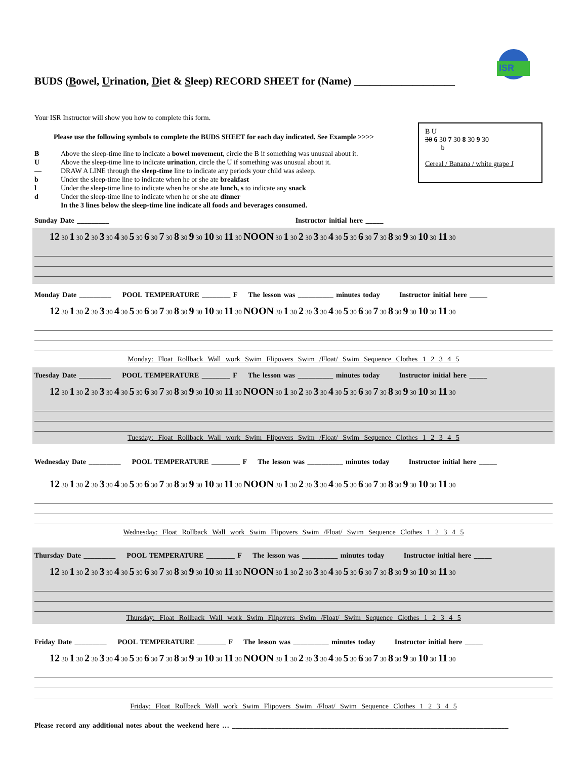ISR
BUDS (Bowel, Urination, Diet & Sleep) RECORD SHEET for (Name) ___________________
Your ISR Instructor will show you how to complete this form.
B U
30 6 30 7 30 8 30 9 30
b
Cereal / Banana / white grape J
Please use the following symbols to complete the BUDS SHEET for each day indicated. See Example >>>>
B Above the sleep-time line to indicate a bowel movement, circle the B if something was unusual about it.
U Above the sleep-time line to indicate urination, circle the U if something was unusual about it.
— DRAW A LINE through the sleep-time line to indicate any periods your child was asleep.
b Under the sleep-time line to indicate when he or she ate breakfast
l Under the sleep-time line to indicate when he or she ate lunch, s to indicate any snack
d Under the sleep-time line to indicate when he or she ate dinner
In the 3 lines below the sleep-time line indicate all foods and beverages consumed.
Sunday Date _________ Instructor initial here _____
12 30 1 30 2 30 3 30 4 30 5 30 6 30 7 30 8 30 9 30 10 30 11 30 NOON 30 1 30 2 30 3 30 4 30 5 30 6 30 7 30 8 30 9 30 10 30 11 30
Monday Date _________ POOL TEMPERATURE ________ F The lesson was __________ minutes today Instructor initial here _____
12 30 1 30 2 30 3 30 4 30 5 30 6 30 7 30 8 30 9 30 10 30 11 30 NOON 30 1 30 2 30 3 30 4 30 5 30 6 30 7 30 8 30 9 30 10 30 11 30
Monday: Float Rollback Wall work Swim Flipovers Swim /Float/ Swim Sequence Clothes 1 2 3 4 5
Tuesday Date _________ POOL TEMPERATURE ________ F The lesson was __________ minutes today Instructor initial here _____
12 30 1 30 2 30 3 30 4 30 5 30 6 30 7 30 8 30 9 30 10 30 11 30 NOON 30 1 30 2 30 3 30 4 30 5 30 6 30 7 30 8 30 9 30 10 30 11 30
Tuesday: Float Rollback Wall work Swim Flipovers Swim /Float/ Swim Sequence Clothes 1 2 3 4 5
Wednesday Date _________ POOL TEMPERATURE ________ F The lesson was __________ minutes today Instructor initial here _____
12 30 1 30 2 30 3 30 4 30 5 30 6 30 7 30 8 30 9 30 10 30 11 30 NOON 30 1 30 2 30 3 30 4 30 5 30 6 30 7 30 8 30 9 30 10 30 11 30
Wednesday: Float Rollback Wall work Swim Flipovers Swim /Float/ Swim Sequence Clothes 1 2 3 4 5
Thursday Date _________ POOL TEMPERATURE ________ F The lesson was __________ minutes today Instructor initial here _____
12 30 1 30 2 30 3 30 4 30 5 30 6 30 7 30 8 30 9 30 10 30 11 30 NOON 30 1 30 2 30 3 30 4 30 5 30 6 30 7 30 8 30 9 30 10 30 11 30
Thursday: Float Rollback Wall work Swim Flipovers Swim /Float/ Swim Sequence Clothes 1 2 3 4 5
Friday Date _________ POOL TEMPERATURE ________ F The lesson was __________ minutes today Instructor initial here _____
12 30 1 30 2 30 3 30 4 30 5 30 6 30 7 30 8 30 9 30 10 30 11 30 NOON 30 1 30 2 30 3 30 4 30 5 30 6 30 7 30 8 30 9 30 10 30 11 30
Friday: Float Rollback Wall work Swim Flipovers Swim /Float/ Swim Sequence Clothes 1 2 3 4 5
Please record any additional notes about the weekend here … ______________________________________________________________________________